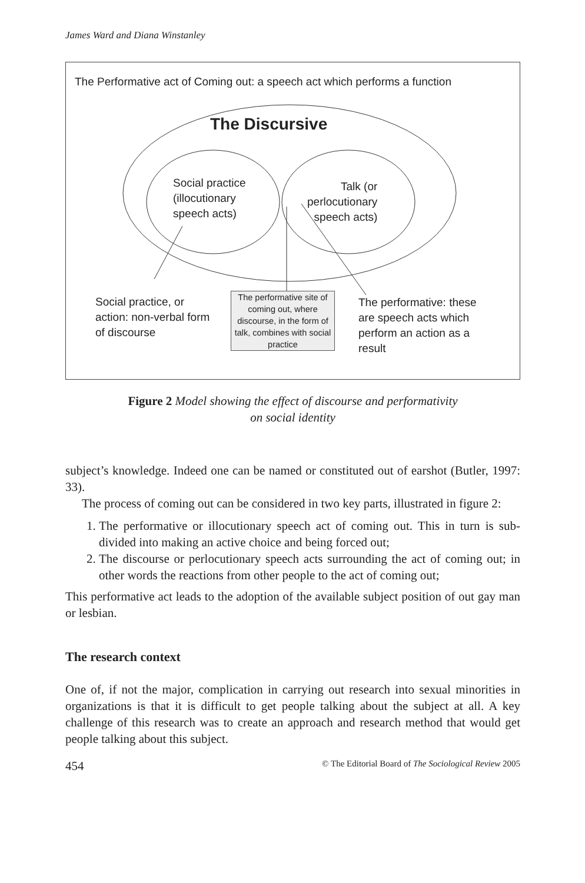James Ward and Diana Winstanley
The Performative act of Coming out: a speech act which performs a function
The Discursive
Social practice
(illocutionary
speech acts)
Talk (or
perlocutionary
speech acts)
Social practice, or
action: non-verbal form
of discourse
The performative site of coming out, where discourse, in the form of talk, combines with social practice
The performative: these
are speech acts which
perform an action as a
result
Figure 2 Model showing the effect of discourse and performativity
on social identity
subject’s knowledge. Indeed one can be named or constituted out of earshot (Butler, 1997: 33).
The process of coming out can be considered in two key parts, illustrated in figure 2:
1. The performative or illocutionary speech act of coming out. This in turn is sub-divided into making an active choice and being forced out;
2. The discourse or perlocutionary speech acts surrounding the act of coming out; in other words the reactions from other people to the act of coming out;
This performative act leads to the adoption of the available subject position of out gay man or lesbian.
The research context
One of, if not the major, complication in carrying out research into sexual minorities in organizations is that it is difficult to get people talking about the subject at all. A key challenge of this research was to create an approach and research method that would get people talking about this subject.
454 © The Editorial Board of The Sociological Review 2005